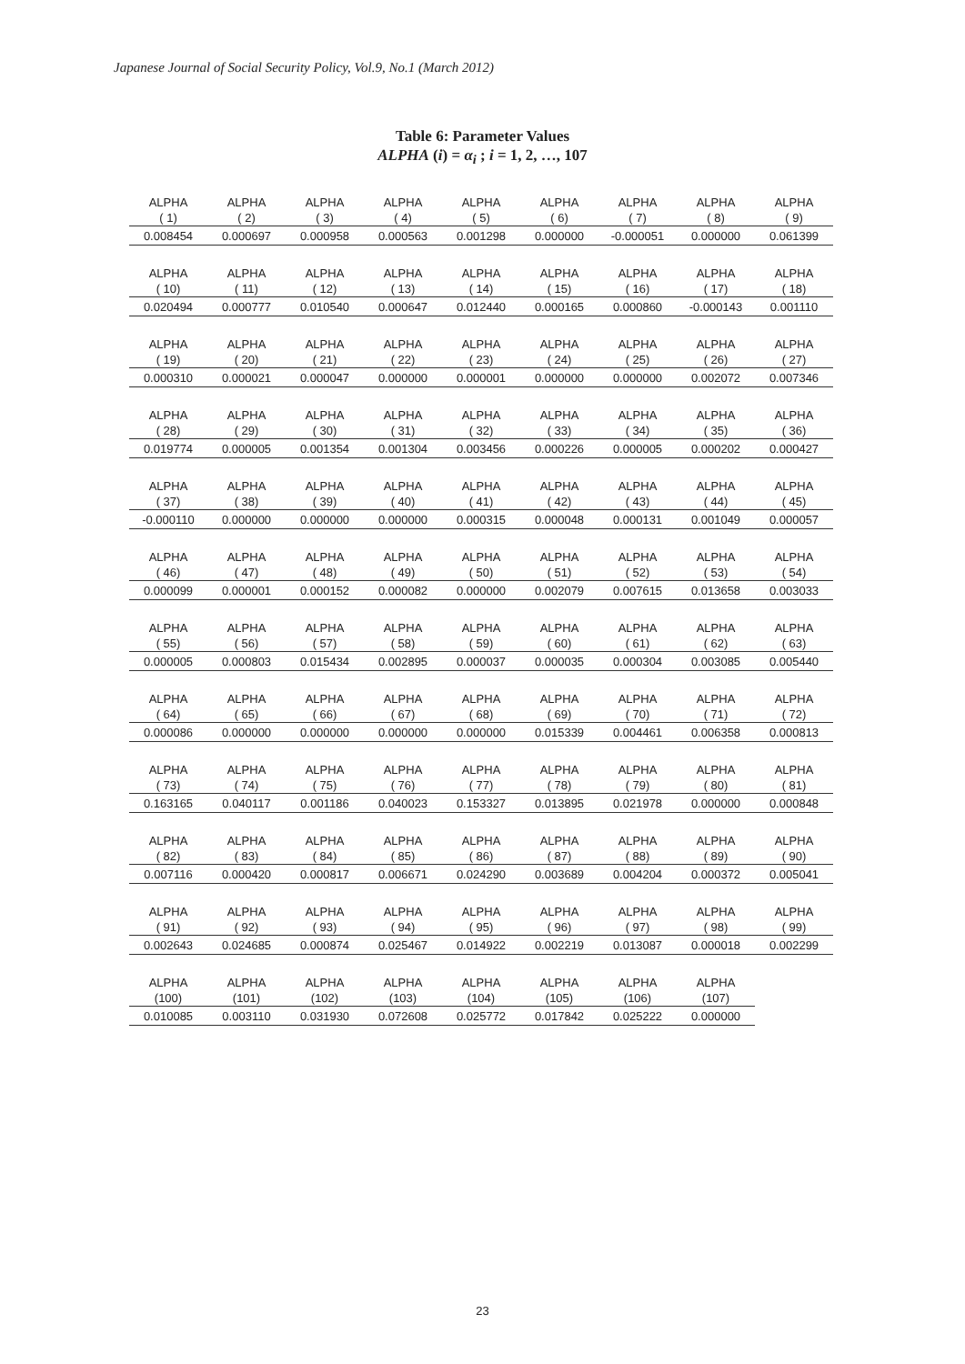Japanese Journal of Social Security Policy, Vol.9, No.1 (March 2012)
Table 6: Parameter Values
ALPHA (i) = α<sub>i</sub> ; i = 1, 2, …, 107
| ALPHA | ALPHA | ALPHA | ALPHA | ALPHA | ALPHA | ALPHA | ALPHA | ALPHA |
| --- | --- | --- | --- | --- | --- | --- | --- | --- |
| ( 1) | ( 2) | ( 3) | ( 4) | ( 5) | ( 6) | ( 7) | ( 8) | ( 9) |
| 0.008454 | 0.000697 | 0.000958 | 0.000563 | 0.001298 | 0.000000 | -0.000051 | 0.000000 | 0.061399 |
| ALPHA | ALPHA | ALPHA | ALPHA | ALPHA | ALPHA | ALPHA | ALPHA | ALPHA |
| ( 10) | ( 11) | ( 12) | ( 13) | ( 14) | ( 15) | ( 16) | ( 17) | ( 18) |
| 0.020494 | 0.000777 | 0.010540 | 0.000647 | 0.012440 | 0.000165 | 0.000860 | -0.000143 | 0.001110 |
| ALPHA | ALPHA | ALPHA | ALPHA | ALPHA | ALPHA | ALPHA | ALPHA | ALPHA |
| ( 19) | ( 20) | ( 21) | ( 22) | ( 23) | ( 24) | ( 25) | ( 26) | ( 27) |
| 0.000310 | 0.000021 | 0.000047 | 0.000000 | 0.000001 | 0.000000 | 0.000000 | 0.002072 | 0.007346 |
| ALPHA | ALPHA | ALPHA | ALPHA | ALPHA | ALPHA | ALPHA | ALPHA | ALPHA |
| ( 28) | ( 29) | ( 30) | ( 31) | ( 32) | ( 33) | ( 34) | ( 35) | ( 36) |
| 0.019774 | 0.000005 | 0.001354 | 0.001304 | 0.003456 | 0.000226 | 0.000005 | 0.000202 | 0.000427 |
| ALPHA | ALPHA | ALPHA | ALPHA | ALPHA | ALPHA | ALPHA | ALPHA | ALPHA |
| ( 37) | ( 38) | ( 39) | ( 40) | ( 41) | ( 42) | ( 43) | ( 44) | ( 45) |
| -0.000110 | 0.000000 | 0.000000 | 0.000000 | 0.000315 | 0.000048 | 0.000131 | 0.001049 | 0.000057 |
| ALPHA | ALPHA | ALPHA | ALPHA | ALPHA | ALPHA | ALPHA | ALPHA | ALPHA |
| ( 46) | ( 47) | ( 48) | ( 49) | ( 50) | ( 51) | ( 52) | ( 53) | ( 54) |
| 0.000099 | 0.000001 | 0.000152 | 0.000082 | 0.000000 | 0.002079 | 0.007615 | 0.013658 | 0.003033 |
| ALPHA | ALPHA | ALPHA | ALPHA | ALPHA | ALPHA | ALPHA | ALPHA | ALPHA |
| ( 55) | ( 56) | ( 57) | ( 58) | ( 59) | ( 60) | ( 61) | ( 62) | ( 63) |
| 0.000005 | 0.000803 | 0.015434 | 0.002895 | 0.000037 | 0.000035 | 0.000304 | 0.003085 | 0.005440 |
| ALPHA | ALPHA | ALPHA | ALPHA | ALPHA | ALPHA | ALPHA | ALPHA | ALPHA |
| ( 64) | ( 65) | ( 66) | ( 67) | ( 68) | ( 69) | ( 70) | ( 71) | ( 72) |
| 0.000086 | 0.000000 | 0.000000 | 0.000000 | 0.000000 | 0.015339 | 0.004461 | 0.006358 | 0.000813 |
| ALPHA | ALPHA | ALPHA | ALPHA | ALPHA | ALPHA | ALPHA | ALPHA | ALPHA |
| ( 73) | ( 74) | ( 75) | ( 76) | ( 77) | ( 78) | ( 79) | ( 80) | ( 81) |
| 0.163165 | 0.040117 | 0.001186 | 0.040023 | 0.153327 | 0.013895 | 0.021978 | 0.000000 | 0.000848 |
| ALPHA | ALPHA | ALPHA | ALPHA | ALPHA | ALPHA | ALPHA | ALPHA | ALPHA |
| ( 82) | ( 83) | ( 84) | ( 85) | ( 86) | ( 87) | ( 88) | ( 89) | ( 90) |
| 0.007116 | 0.000420 | 0.000817 | 0.006671 | 0.024290 | 0.003689 | 0.004204 | 0.000372 | 0.005041 |
| ALPHA | ALPHA | ALPHA | ALPHA | ALPHA | ALPHA | ALPHA | ALPHA | ALPHA |
| ( 91) | ( 92) | ( 93) | ( 94) | ( 95) | ( 96) | ( 97) | ( 98) | ( 99) |
| 0.002643 | 0.024685 | 0.000874 | 0.025467 | 0.014922 | 0.002219 | 0.013087 | 0.000018 | 0.002299 |
| ALPHA | ALPHA | ALPHA | ALPHA | ALPHA | ALPHA | ALPHA | ALPHA | |
| (100) | (101) | (102) | (103) | (104) | (105) | (106) | (107) | |
| 0.010085 | 0.003110 | 0.031930 | 0.072608 | 0.025772 | 0.017842 | 0.025222 | 0.000000 | |
23